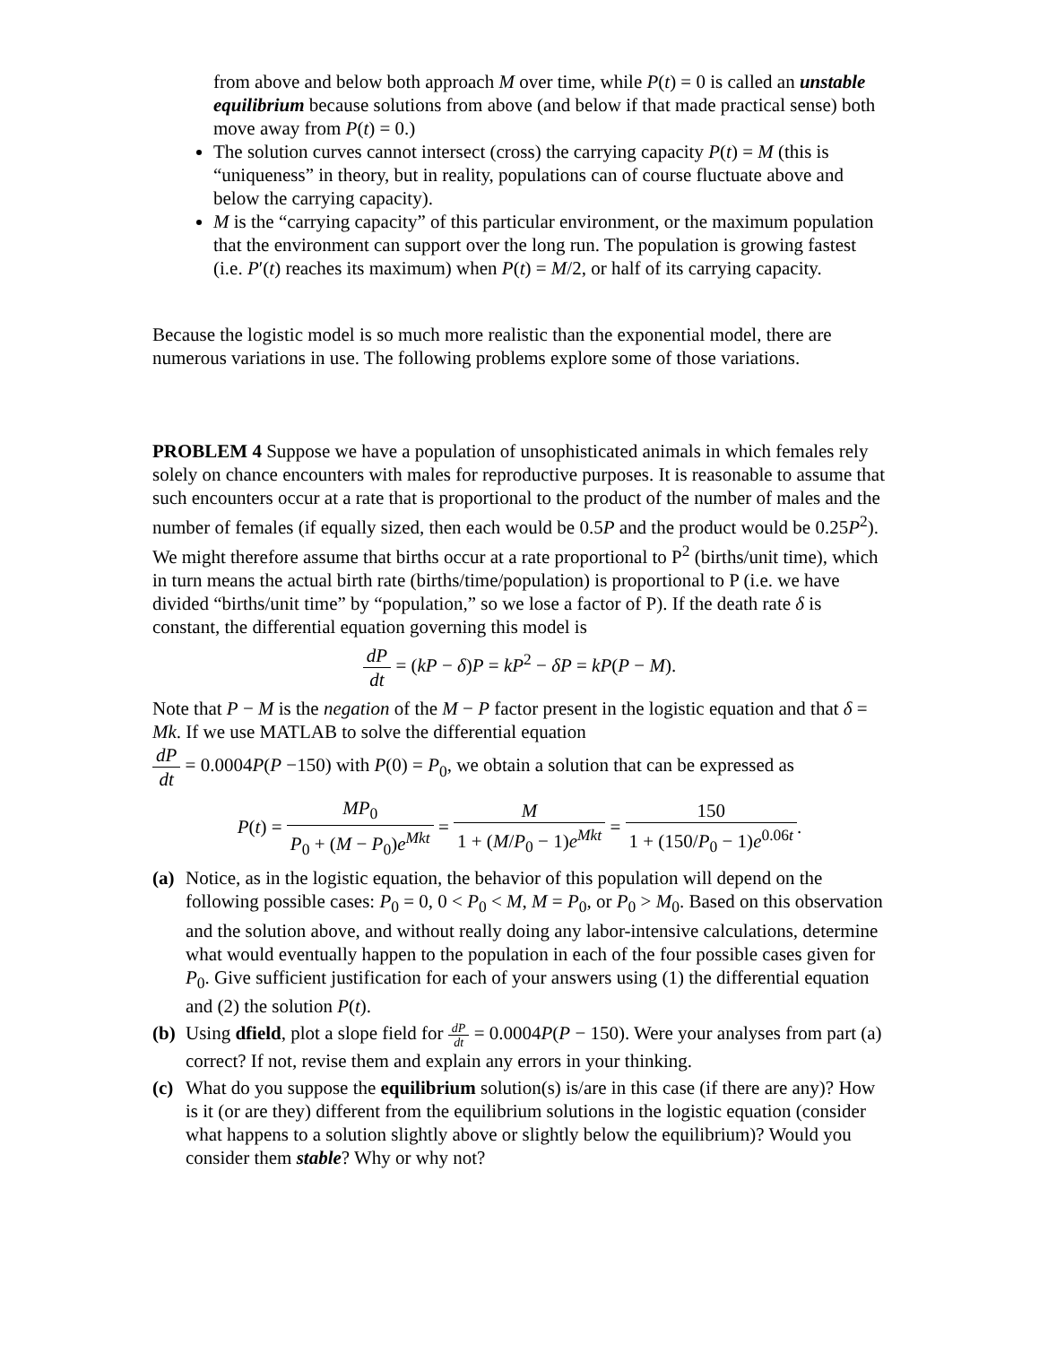from above and below both approach M over time, while P(t) = 0 is called an unstable equilibrium because solutions from above (and below if that made practical sense) both move away from P(t) = 0.)
The solution curves cannot intersect (cross) the carrying capacity P(t) = M (this is “uniqueness” in theory, but in reality, populations can of course fluctuate above and below the carrying capacity).
M is the “carrying capacity” of this particular environment, or the maximum population that the environment can support over the long run. The population is growing fastest (i.e. P′(t) reaches its maximum) when P(t) = M/2, or half of its carrying capacity.
Because the logistic model is so much more realistic than the exponential model, there are numerous variations in use. The following problems explore some of those variations.
PROBLEM 4 Suppose we have a population of unsophisticated animals in which females rely solely on chance encounters with males for reproductive purposes. It is reasonable to assume that such encounters occur at a rate that is proportional to the product of the number of males and the number of females (if equally sized, then each would be 0.5P and the product would be 0.25P<sup>2</sup>). We might therefore assume that births occur at a rate proportional to P<sup>2</sup> (births/unit time), which in turn means the actual birth rate (births/time/population) is proportional to P (i.e. we have divided “births/unit time” by “population,” so we lose a factor of P). If the death rate δ is constant, the differential equation governing this model is
dP dt = (kP − δ)P = kP<sup>2</sup> − δP = kP(P − M).
Note that P − M is the negation of the M − P factor present in the logistic equation and that δ = Mk. If we use MATLAB to solve the differential equation
dP dt = 0.0004P(P −150) with P(0) = P<sub>0</sub>, we obtain a solution that can be expressed as
P(t) = MP<sub>0</sub> P<sub>0</sub> + (M − P<sub>0</sub>)e<sup>Mkt</sup> = M 1 + (M/P<sub>0</sub> − 1)e<sup>Mkt</sup> = 150 1 + (150/P<sub>0</sub> − 1)e<sup>0.06t</sup>.
(a)
Notice, as in the logistic equation, the behavior of this population will depend on the following possible cases: P<sub>0</sub> = 0, 0 < P<sub>0</sub> < M, M = P<sub>0</sub>, or P<sub>0</sub> > M<sub>0</sub>. Based on this observation and the solution above, and without really doing any labor-intensive calculations, determine what would eventually happen to the population in each of the four possible cases given for P<sub>0</sub>. Give sufficient justification for each of your answers using (1) the differential equation and (2) the solution P(t).
(b)
Using dfield, plot a slope field for dP dt = 0.0004P(P − 150). Were your analyses from part (a) correct? If not, revise them and explain any errors in your thinking.
(c)
What do you suppose the equilibrium solution(s) is/are in this case (if there are any)? How is it (or are they) different from the equilibrium solutions in the logistic equation (consider what happens to a solution slightly above or slightly below the equilibrium)? Would you consider them stable? Why or why not?